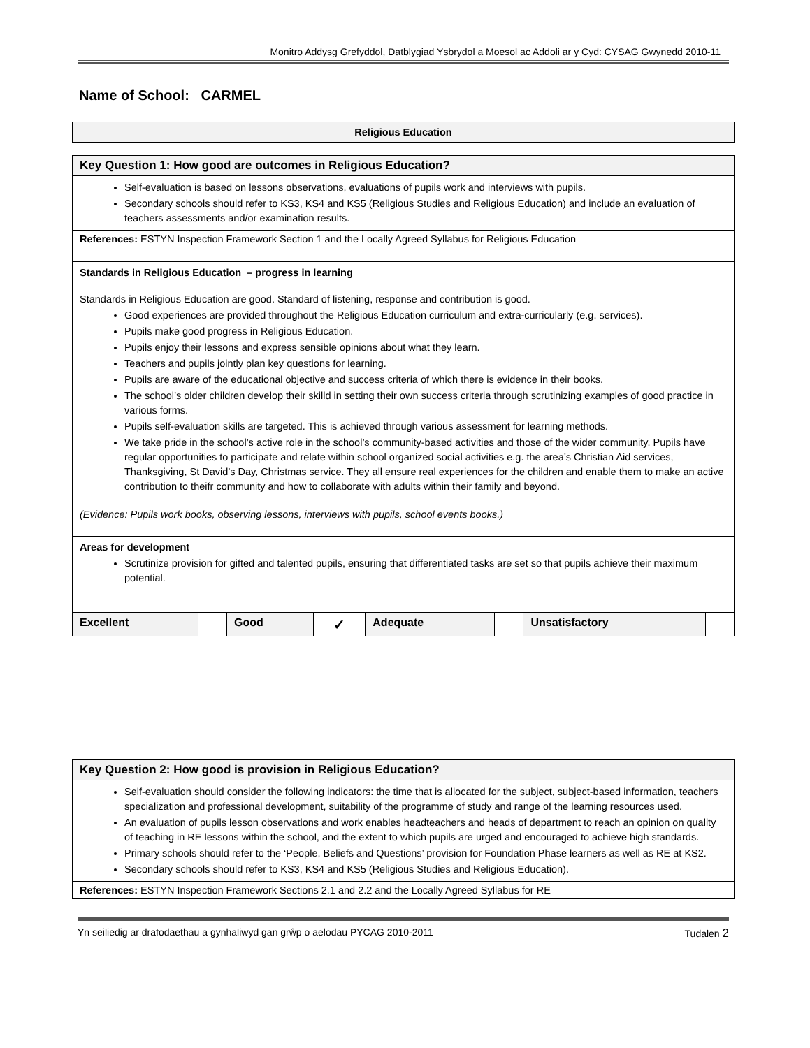Monitro Addysg Grefyddol, Datblygiad Ysbrydol a Moesol ac Addoli ar y Cyd: CYSAG Gwynedd 2010-11
Name of School: CARMEL
Religious Education
| Key Question 1: How good are outcomes in Religious Education? |
| Self-evaluation is based on lessons observations, evaluations of pupils work and interviews with pupils. Secondary schools should refer to KS3, KS4 and KS5 (Religious Studies and Religious Education) and include an evaluation of teachers assessments and/or examination results. |
| References: ESTYN Inspection Framework Section 1 and the Locally Agreed Syllabus for Religious Education |
| Standards in Religious Education – progress in learning Standards in Religious Education are good. Standard of listening, response and contribution is good. Good experiences are provided throughout the Religious Education curriculum and extra-curricularly (e.g. services). Pupils make good progress in Religious Education. Pupils enjoy their lessons and express sensible opinions about what they learn. Teachers and pupils jointly plan key questions for learning. Pupils are aware of the educational objective and success criteria of which there is evidence in their books. The school’s older children develop their skilld in setting their own success criteria through scrutinizing examples of good practice in various forms. Pupils self-evaluation skills are targeted. This is achieved through various assessment for learning methods. We take pride in the school’s active role in the school’s community-based activities and those of the wider community. Pupils have regular opportunities to participate and relate within school organized social activities e.g. the area’s Christian Aid services, Thanksgiving, St David’s Day, Christmas service. They all ensure real experiences for the children and enable them to make an active contribution to theifr community and how to collaborate with adults within their family and beyond. (Evidence: Pupils work books, observing lessons, interviews with pupils, school events books.) |
| Areas for development Scrutinize provision for gifted and talented pupils, ensuring that differentiated tasks are set so that pupils achieve their maximum potential. |
| Excellent | | Good | ✓ | Adequate | | Unsatisfactory | |
| Key Question 2: How good is provision in Religious Education? |
| Self-evaluation should consider the following indicators: the time that is allocated for the subject, subject-based information, teachers specialization and professional development, suitability of the programme of study and range of the learning resources used. An evaluation of pupils lesson observations and work enables headteachers and heads of department to reach an opinion on quality of teaching in RE lessons within the school, and the extent to which pupils are urged and encouraged to achieve high standards. Primary schools should refer to the ‘People, Beliefs and Questions’ provision for Foundation Phase learners as well as RE at KS2. Secondary schools should refer to KS3, KS4 and KS5 (Religious Studies and Religious Education). |
| References: ESTYN Inspection Framework Sections 2.1 and 2.2 and the Locally Agreed Syllabus for RE |
Yn seiliedig ar drafodaethau a gynhaliwyd gan grŵp o aelodau PYCAG 2010-2011 Tudalen 2